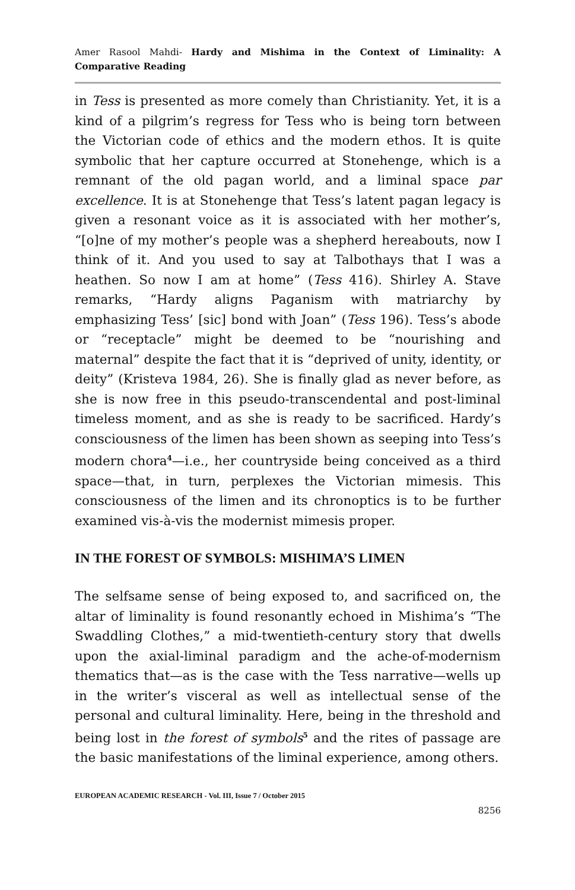Amer Rasool Mahdi- Hardy and Mishima in the Context of Liminality: A Comparative Reading
in Tess is presented as more comely than Christianity. Yet, it is a kind of a pilgrim’s regress for Tess who is being torn between the Victorian code of ethics and the modern ethos. It is quite symbolic that her capture occurred at Stonehenge, which is a remnant of the old pagan world, and a liminal space par excellence. It is at Stonehenge that Tess’s latent pagan legacy is given a resonant voice as it is associated with her mother’s, “[o]ne of my mother’s people was a shepherd hereabouts, now I think of it. And you used to say at Talbothays that I was a heathen. So now I am at home” (Tess 416). Shirley A. Stave remarks, “Hardy aligns Paganism with matriarchy by emphasizing Tess’ [sic] bond with Joan” (Tess 196). Tess’s abode or “receptacle” might be deemed to be “nourishing and maternal” despite the fact that it is “deprived of unity, identity, or deity” (Kristeva 1984, 26). She is finally glad as never before, as she is now free in this pseudo-transcendental and post-liminal timeless moment, and as she is ready to be sacrificed. Hardy’s consciousness of the limen has been shown as seeping into Tess’s modern chora<sup>4</sup>—i.e., her countryside being conceived as a third space—that, in turn, perplexes the Victorian mimesis. This consciousness of the limen and its chronoptics is to be further examined vis-à-vis the modernist mimesis proper.
IN THE FOREST OF SYMBOLS: MISHIMA’S LIMEN
The selfsame sense of being exposed to, and sacrificed on, the altar of liminality is found resonantly echoed in Mishima’s “The Swaddling Clothes,” a mid-twentieth-century story that dwells upon the axial-liminal paradigm and the ache-of-modernism thematics that—as is the case with the Tess narrative—wells up in the writer’s visceral as well as intellectual sense of the personal and cultural liminality. Here, being in the threshold and being lost in the forest of symbols<sup>5</sup> and the rites of passage are the basic manifestations of the liminal experience, among others.
EUROPEAN ACADEMIC RESEARCH - Vol. III, Issue 7 / October 2015
8256